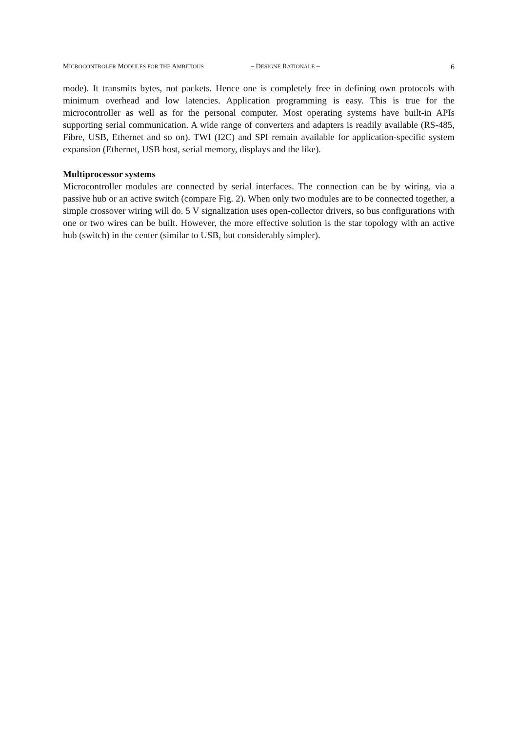MICROCONTROLER MODULES FOR THE AMBITIOUS – DESIGNE RATIONALE – 6
mode). It transmits bytes, not packets. Hence one is completely free in defining own protocols with minimum overhead and low latencies. Application programming is easy. This is true for the microcontroller as well as for the personal computer. Most operating systems have built-in APIs supporting serial communication. A wide range of converters and adapters is readily available (RS-485, Fibre, USB, Ethernet and so on). TWI (I2C) and SPI remain available for application-specific system expansion (Ethernet, USB host, serial memory, displays and the like).
Multiprocessor systems
Microcontroller modules are connected by serial interfaces. The connection can be by wiring, via a passive hub or an active switch (compare Fig. 2). When only two modules are to be connected together, a simple crossover wiring will do. 5 V signalization uses open-collector drivers, so bus configurations with one or two wires can be built. However, the more effective solution is the star topology with an active hub (switch) in the center (similar to USB, but considerably simpler).